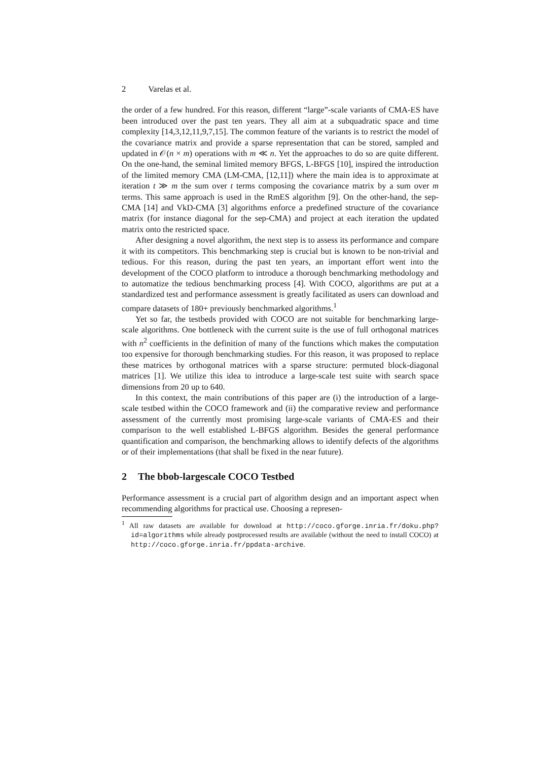2 Varelas et al.
the order of a few hundred. For this reason, different “large”-scale variants of CMA-ES have been introduced over the past ten years. They all aim at a subquadratic space and time complexity [14,3,12,11,9,7,15]. The common feature of the variants is to restrict the model of the covariance matrix and provide a sparse representation that can be stored, sampled and updated in 𝒪(n × m) operations with m ≪ n. Yet the approaches to do so are quite different. On the one-hand, the seminal limited memory BFGS, L-BFGS [10], inspired the introduction of the limited memory CMA (LM-CMA, [12,11]) where the main idea is to approximate at iteration t ≫ m the sum over t terms composing the covariance matrix by a sum over m terms. This same approach is used in the RmES algorithm [9]. On the other-hand, the sep-CMA [14] and VkD-CMA [3] algorithms enforce a predefined structure of the covariance matrix (for instance diagonal for the sep-CMA) and project at each iteration the updated matrix onto the restricted space.
After designing a novel algorithm, the next step is to assess its performance and compare it with its competitors. This benchmarking step is crucial but is known to be non-trivial and tedious. For this reason, during the past ten years, an important effort went into the development of the COCO platform to introduce a thorough benchmarking methodology and to automatize the tedious benchmarking process [4]. With COCO, algorithms are put at a standardized test and performance assessment is greatly facilitated as users can download and compare datasets of 180+ previously benchmarked algorithms.<sup>1</sup>
Yet so far, the testbeds provided with COCO are not suitable for benchmarking large-scale algorithms. One bottleneck with the current suite is the use of full orthogonal matrices with n<sup>2</sup> coefficients in the definition of many of the functions which makes the computation too expensive for thorough benchmarking studies. For this reason, it was proposed to replace these matrices by orthogonal matrices with a sparse structure: permuted block-diagonal matrices [1]. We utilize this idea to introduce a large-scale test suite with search space dimensions from 20 up to 640.
In this context, the main contributions of this paper are (i) the introduction of a large-scale testbed within the COCO framework and (ii) the comparative review and performance assessment of the currently most promising large-scale variants of CMA-ES and their comparison to the well established L-BFGS algorithm. Besides the general performance quantification and comparison, the benchmarking allows to identify defects of the algorithms or of their implementations (that shall be fixed in the near future).
2 The bbob-largescale COCO Testbed
Performance assessment is a crucial part of algorithm design and an important aspect when recommending algorithms for practical use. Choosing a represen-
<sup>1</sup> All raw datasets are available for download at http://coco.gforge.inria.fr/doku.php?id=algorithms while already postprocessed results are available (without the need to install COCO) at http://coco.gforge.inria.fr/ppdata-archive.